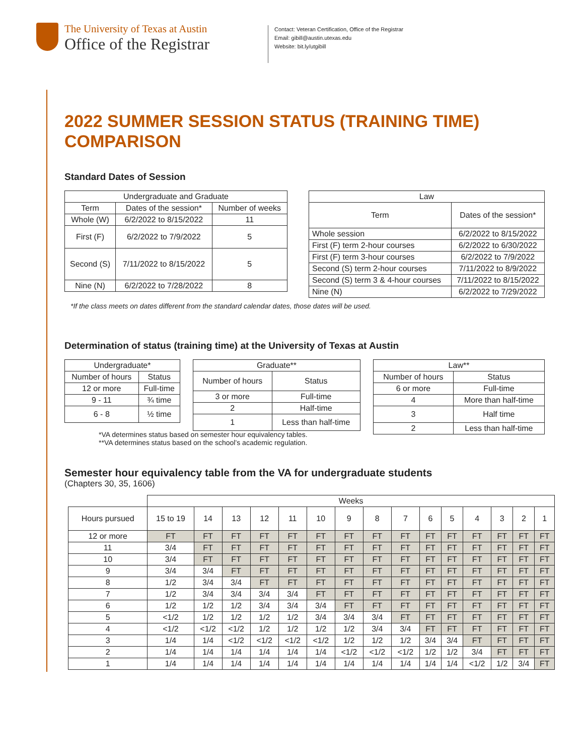The University of Texas at Austin
Office of the Registrar
Contact: Veteran Certification, Office of the Registrar
Email: gibill@austin.utexas.edu
Website: bit.ly/utgibill
2022 SUMMER SESSION STATUS (TRAINING TIME) COMPARISON
Standard Dates of Session
| Undergraduate and Graduate | | |
| --- | --- | --- |
| Term | Dates of the session* | Number of weeks |
| Whole (W) | 6/2/2022 to 8/15/2022 | 11 |
| First (F) | 6/2/2022 to 7/9/2022 | 5 |
| Second (S) | 7/11/2022 to 8/15/2022 | 5 |
| Nine (N) | 6/2/2022 to 7/28/2022 | 8 |
| Law | |
| --- | --- |
| Term | Dates of the session* |
| Whole session | 6/2/2022 to 8/15/2022 |
| First (F) term 2-hour courses | 6/2/2022 to 6/30/2022 |
| First (F) term 3-hour courses | 6/2/2022 to 7/9/2022 |
| Second (S) term 2-hour courses | 7/11/2022 to 8/9/2022 |
| Second (S) term 3 & 4-hour courses | 7/11/2022 to 8/15/2022 |
| Nine (N) | 6/2/2022 to 7/29/2022 |
*If the class meets on dates different from the standard calendar dates, those dates will be used.
Determination of status (training time) at the University of Texas at Austin
| Undergraduate* | |
| --- | --- |
| Number of hours | Status |
| 12 or more | Full-time |
| 9 - 11 | ¾ time |
| 6 - 8 | ½ time |
| Graduate** | |
| --- | --- |
| Number of hours | Status |
| 3 or more | Full-time |
| 2 | Half-time |
| 1 | Less than half-time |
| Law** | |
| --- | --- |
| Number of hours | Status |
| 6 or more | Full-time |
| 4 | More than half-time |
| 3 | Half time |
| 2 | Less than half-time |
*VA determines status based on semester hour equivalency tables.
**VA determines status based on the school’s academic regulation.
Semester hour equivalency table from the VA for undergraduate students
(Chapters 30, 35, 1606)
| | Weeks | | | | | | | | | | | | | | |
| Hours pursued | 15 to 19 | 14 | 13 | 12 | 11 | 10 | 9 | 8 | 7 | 6 | 5 | 4 | 3 | 2 | 1 |
| 12 or more | FT | FT | FT | FT | FT | FT | FT | FT | FT | FT | FT | FT | FT | FT | FT |
| 11 | 3/4 | FT | FT | FT | FT | FT | FT | FT | FT | FT | FT | FT | FT | FT | FT |
| 10 | 3/4 | FT | FT | FT | FT | FT | FT | FT | FT | FT | FT | FT | FT | FT | FT |
| 9 | 3/4 | 3/4 | FT | FT | FT | FT | FT | FT | FT | FT | FT | FT | FT | FT | FT |
| 8 | 1/2 | 3/4 | 3/4 | FT | FT | FT | FT | FT | FT | FT | FT | FT | FT | FT | FT |
| 7 | 1/2 | 3/4 | 3/4 | 3/4 | 3/4 | FT | FT | FT | FT | FT | FT | FT | FT | FT | FT |
| 6 | 1/2 | 1/2 | 1/2 | 3/4 | 3/4 | 3/4 | FT | FT | FT | FT | FT | FT | FT | FT | FT |
| 5 | <1/2 | 1/2 | 1/2 | 1/2 | 1/2 | 3/4 | 3/4 | 3/4 | FT | FT | FT | FT | FT | FT | FT |
| 4 | <1/2 | <1/2 | <1/2 | 1/2 | 1/2 | 1/2 | 1/2 | 3/4 | 3/4 | FT | FT | FT | FT | FT | FT |
| 3 | 1/4 | 1/4 | <1/2 | <1/2 | <1/2 | <1/2 | 1/2 | 1/2 | 1/2 | 3/4 | 3/4 | FT | FT | FT | FT |
| 2 | 1/4 | 1/4 | 1/4 | 1/4 | 1/4 | 1/4 | <1/2 | <1/2 | <1/2 | 1/2 | 1/2 | 3/4 | FT | FT | FT |
| 1 | 1/4 | 1/4 | 1/4 | 1/4 | 1/4 | 1/4 | 1/4 | 1/4 | 1/4 | 1/4 | 1/4 | <1/2 | 1/2 | 3/4 | FT |